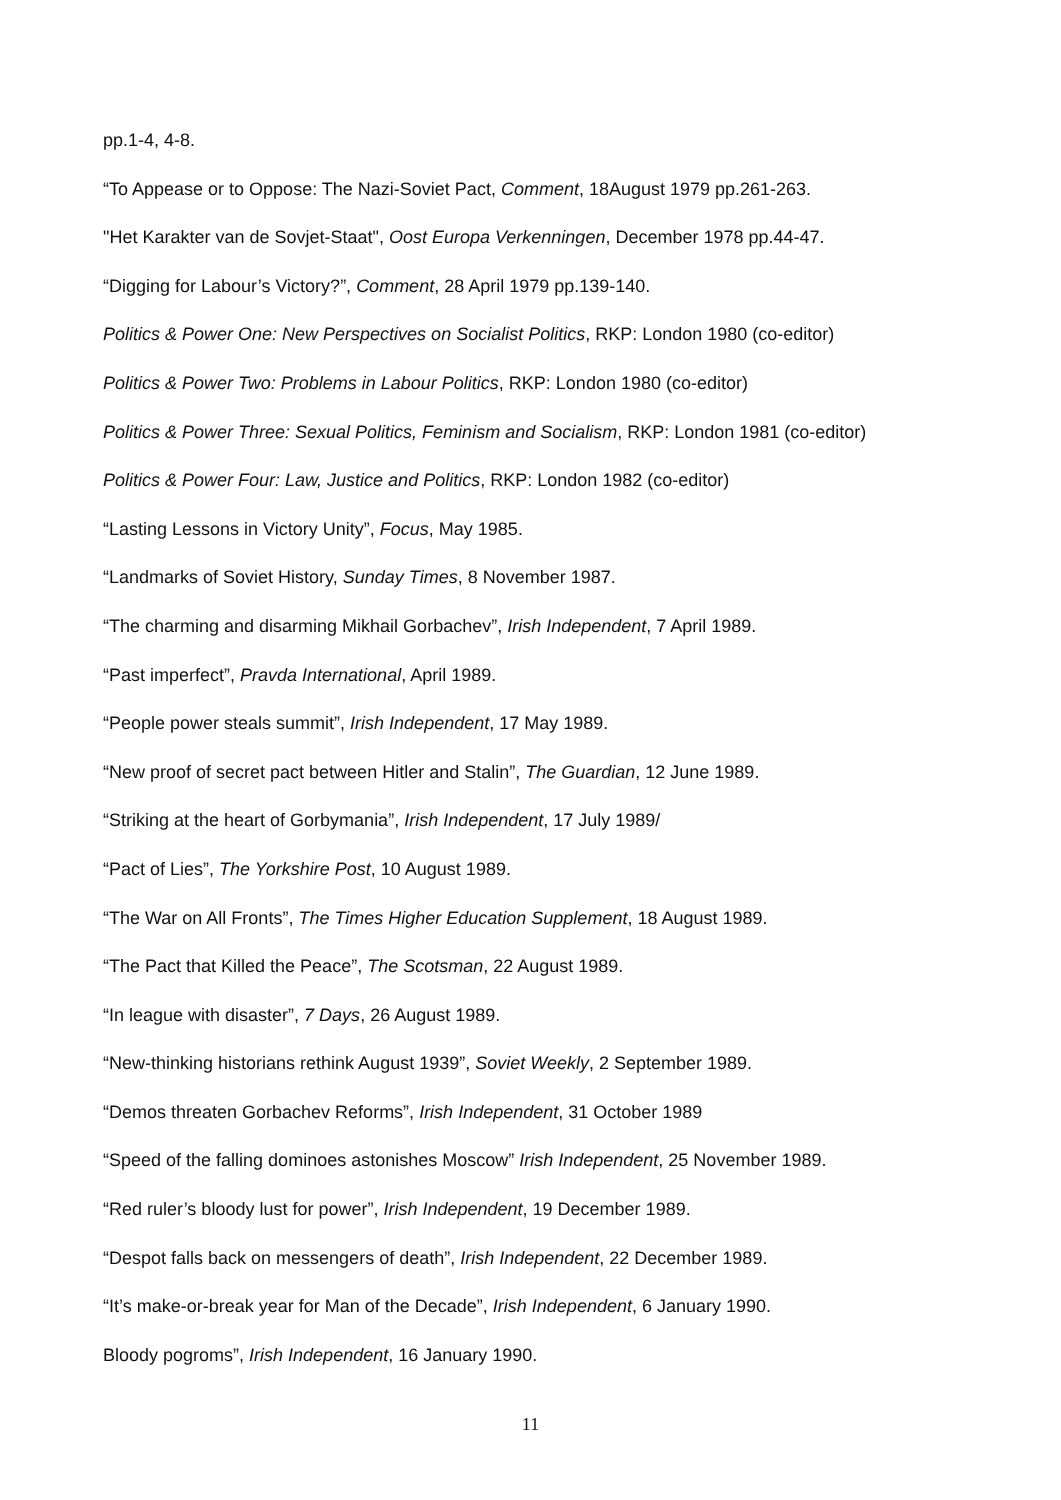pp.1-4, 4-8.
“To Appease or to Oppose: The Nazi-Soviet Pact, Comment, 18August 1979 pp.261-263.
"Het Karakter van de Sovjet-Staat", Oost Europa Verkenningen, December 1978 pp.44-47.
“Digging for Labour’s Victory?”, Comment, 28 April 1979 pp.139-140.
Politics & Power One: New Perspectives on Socialist Politics, RKP: London 1980 (co-editor)
Politics & Power Two: Problems in Labour Politics, RKP: London 1980 (co-editor)
Politics & Power Three: Sexual Politics, Feminism and Socialism, RKP: London 1981 (co-editor)
Politics & Power Four: Law, Justice and Politics, RKP: London 1982 (co-editor)
“Lasting Lessons in Victory Unity”, Focus, May 1985.
“Landmarks of Soviet History, Sunday Times, 8 November 1987.
“The charming and disarming Mikhail Gorbachev”, Irish Independent, 7 April 1989.
“Past imperfect”, Pravda International, April 1989.
“People power steals summit”, Irish Independent, 17 May 1989.
“New proof of secret pact between Hitler and Stalin”, The Guardian, 12 June 1989.
“Striking at the heart of Gorbymania”, Irish Independent, 17 July 1989/
“Pact of Lies”, The Yorkshire Post, 10 August 1989.
“The War on All Fronts”, The Times Higher Education Supplement, 18 August 1989.
“The Pact that Killed the Peace”, The Scotsman, 22 August 1989.
“In league with disaster”, 7 Days, 26 August 1989.
“New-thinking historians rethink August 1939”, Soviet Weekly, 2 September 1989.
“Demos threaten Gorbachev Reforms”, Irish Independent, 31 October 1989
“Speed of the falling dominoes astonishes Moscow” Irish Independent, 25 November 1989.
“Red ruler’s bloody lust for power”, Irish Independent, 19 December 1989.
“Despot falls back on messengers of death”, Irish Independent, 22 December 1989.
“It’s make-or-break year for Man of the Decade”, Irish Independent, 6 January 1990.
Bloody pogroms”, Irish Independent, 16 January 1990.
11